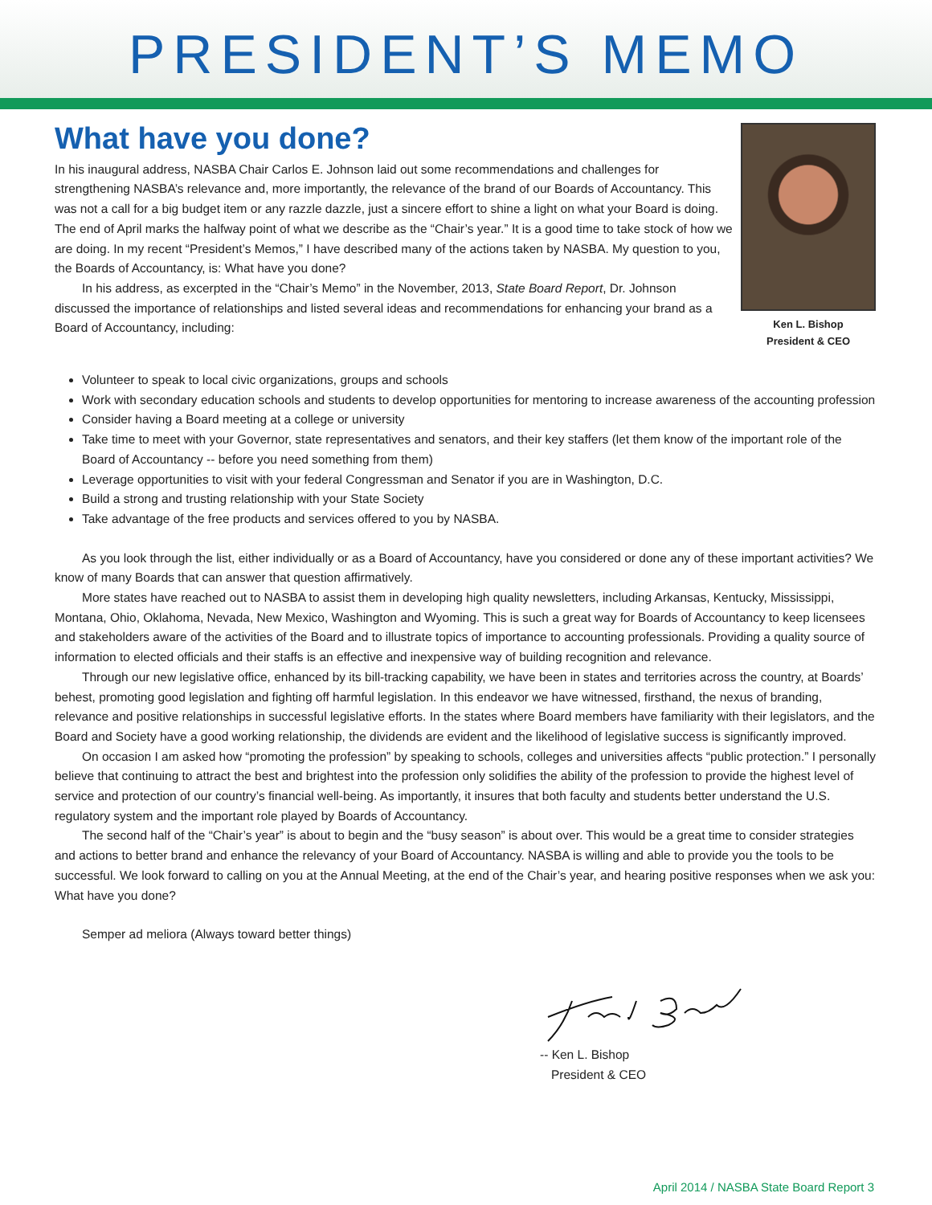PRESIDENT’S MEMO
What have you done?
In his inaugural address, NASBA Chair Carlos E. Johnson laid out some recommendations and challenges for strengthening NASBA’s relevance and, more importantly, the relevance of the brand of our Boards of Accountancy. This was not a call for a big budget item or any razzle dazzle, just a sincere effort to shine a light on what your Board is doing. The end of April marks the halfway point of what we describe as the “Chair’s year.” It is a good time to take stock of how we are doing. In my recent “President’s Memos,” I have described many of the actions taken by NASBA. My question to you, the Boards of Accountancy, is: What have you done?
In his address, as excerpted in the “Chair’s Memo” in the November, 2013, State Board Report, Dr. Johnson discussed the importance of relationships and listed several ideas and recommendations for enhancing your brand as a Board of Accountancy, including:
Ken L. Bishop
President & CEO
Volunteer to speak to local civic organizations, groups and schools
Work with secondary education schools and students to develop opportunities for mentoring to increase awareness of the accounting profession
Consider having a Board meeting at a college or university
Take time to meet with your Governor, state representatives and senators, and their key staffers (let them know of the important role of the Board of Accountancy -- before you need something from them)
Leverage opportunities to visit with your federal Congressman and Senator if you are in Washington, D.C.
Build a strong and trusting relationship with your State Society
Take advantage of the free products and services offered to you by NASBA.
As you look through the list, either individually or as a Board of Accountancy, have you considered or done any of these important activities? We know of many Boards that can answer that question affirmatively.
More states have reached out to NASBA to assist them in developing high quality newsletters, including Arkansas, Kentucky, Mississippi, Montana, Ohio, Oklahoma, Nevada, New Mexico, Washington and Wyoming. This is such a great way for Boards of Accountancy to keep licensees and stakeholders aware of the activities of the Board and to illustrate topics of importance to accounting professionals. Providing a quality source of information to elected officials and their staffs is an effective and inexpensive way of building recognition and relevance.
Through our new legislative office, enhanced by its bill-tracking capability, we have been in states and territories across the country, at Boards’ behest, promoting good legislation and fighting off harmful legislation. In this endeavor we have witnessed, firsthand, the nexus of branding, relevance and positive relationships in successful legislative efforts. In the states where Board members have familiarity with their legislators, and the Board and Society have a good working relationship, the dividends are evident and the likelihood of legislative success is significantly improved.
On occasion I am asked how “promoting the profession” by speaking to schools, colleges and universities affects “public protection.” I personally believe that continuing to attract the best and brightest into the profession only solidifies the ability of the profession to provide the highest level of service and protection of our country’s financial well-being. As importantly, it insures that both faculty and students better understand the U.S. regulatory system and the important role played by Boards of Accountancy.
The second half of the “Chair’s year” is about to begin and the “busy season” is about over. This would be a great time to consider strategies and actions to better brand and enhance the relevancy of your Board of Accountancy. NASBA is willing and able to provide you the tools to be successful. We look forward to calling on you at the Annual Meeting, at the end of the Chair’s year, and hearing positive responses when we ask you: What have you done?
Semper ad meliora (Always toward better things)
-- Ken L. Bishop
President & CEO
April 2014 / NASBA State Board Report 3